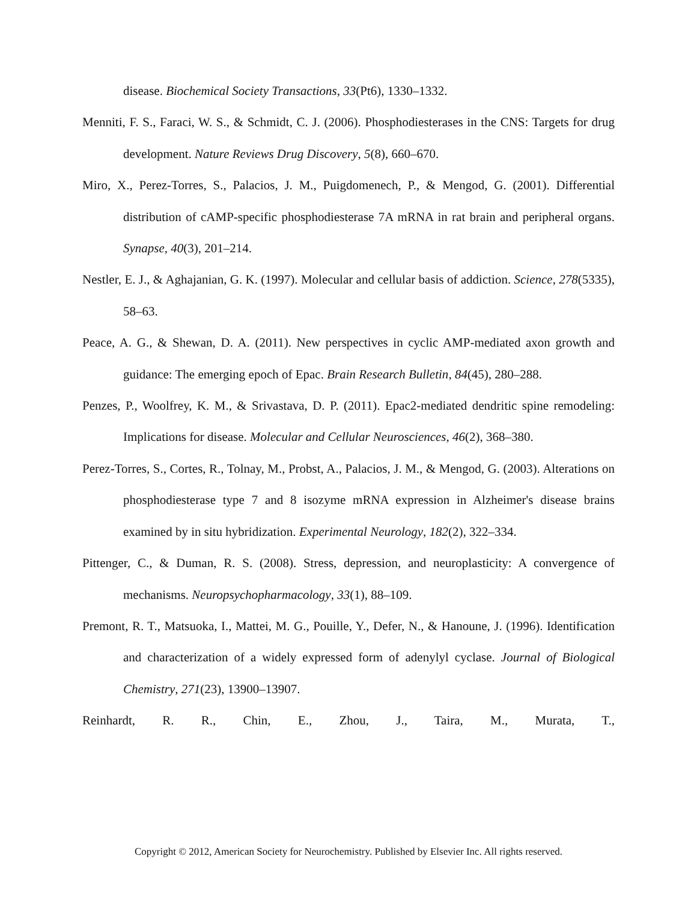disease. Biochemical Society Transactions, 33(Pt6), 1330–1332.
Menniti, F. S., Faraci, W. S., & Schmidt, C. J. (2006). Phosphodiesterases in the CNS: Targets for drug development. Nature Reviews Drug Discovery, 5(8), 660–670.
Miro, X., Perez-Torres, S., Palacios, J. M., Puigdomenech, P., & Mengod, G. (2001). Differential distribution of cAMP-specific phosphodiesterase 7A mRNA in rat brain and peripheral organs. Synapse, 40(3), 201–214.
Nestler, E. J., & Aghajanian, G. K. (1997). Molecular and cellular basis of addiction. Science, 278(5335), 58–63.
Peace, A. G., & Shewan, D. A. (2011). New perspectives in cyclic AMP-mediated axon growth and guidance: The emerging epoch of Epac. Brain Research Bulletin, 84(45), 280–288.
Penzes, P., Woolfrey, K. M., & Srivastava, D. P. (2011). Epac2-mediated dendritic spine remodeling: Implications for disease. Molecular and Cellular Neurosciences, 46(2), 368–380.
Perez-Torres, S., Cortes, R., Tolnay, M., Probst, A., Palacios, J. M., & Mengod, G. (2003). Alterations on phosphodiesterase type 7 and 8 isozyme mRNA expression in Alzheimer's disease brains examined by in situ hybridization. Experimental Neurology, 182(2), 322–334.
Pittenger, C., & Duman, R. S. (2008). Stress, depression, and neuroplasticity: A convergence of mechanisms. Neuropsychopharmacology, 33(1), 88–109.
Premont, R. T., Matsuoka, I., Mattei, M. G., Pouille, Y., Defer, N., & Hanoune, J. (1996). Identification and characterization of a widely expressed form of adenylyl cyclase. Journal of Biological Chemistry, 271(23), 13900–13907.
Reinhardt, R. R., Chin, E., Zhou, J., Taira, M., Murata, T.,
Copyright © 2012, American Society for Neurochemistry. Published by Elsevier Inc. All rights reserved.